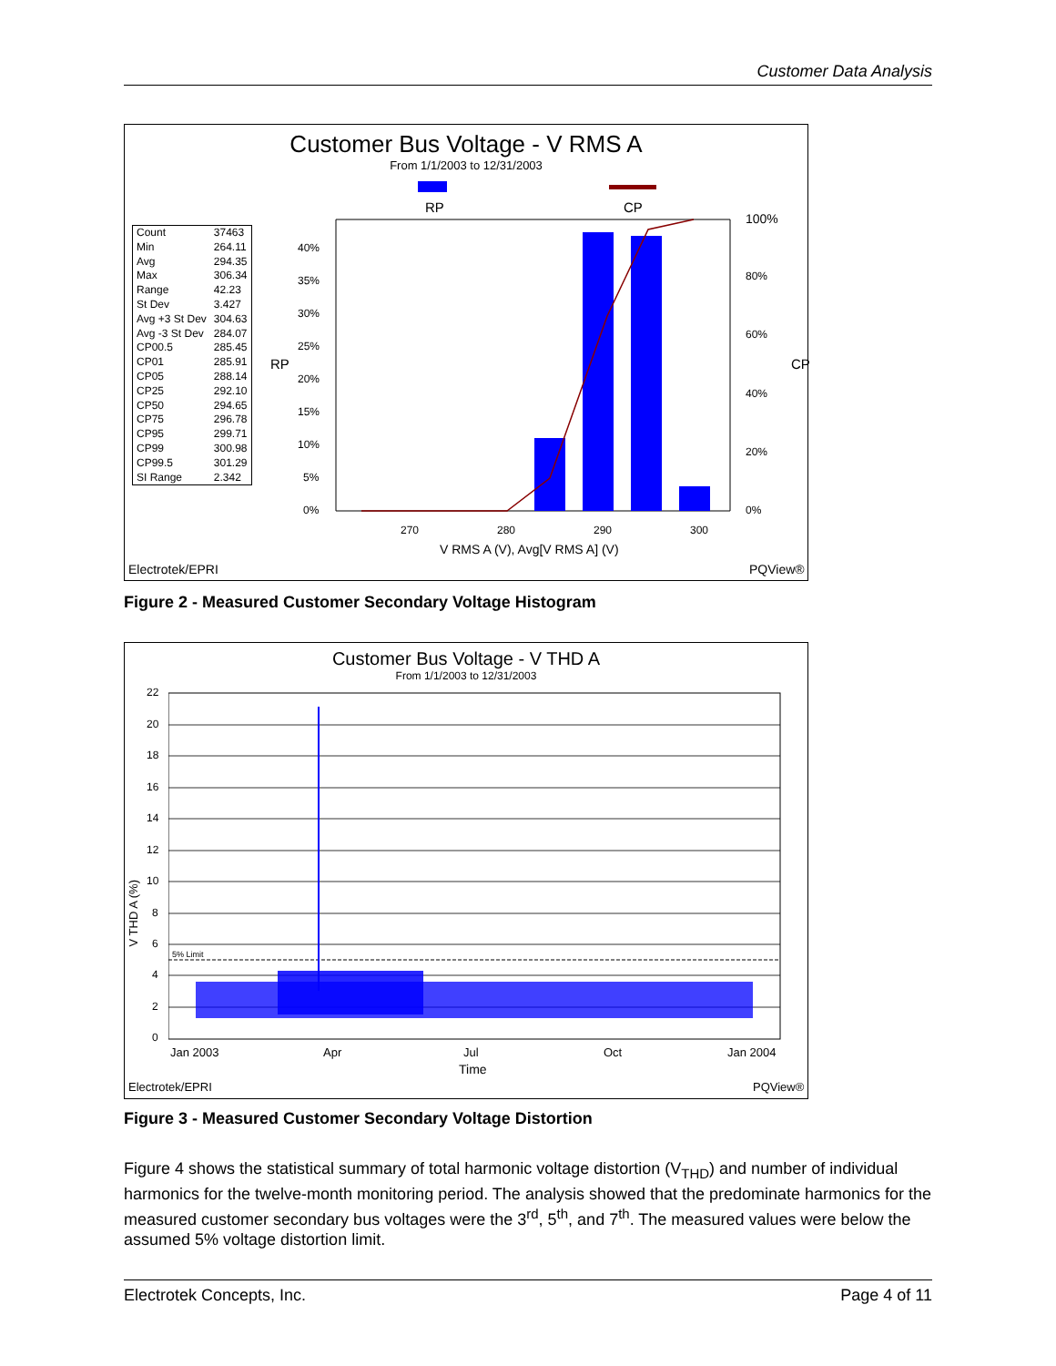Customer Data Analysis
Customer Bus Voltage - V RMS A
From 1/1/2003 to 12/31/2003
RP CP
| Count | 37463 |
| Min | 264.11 |
| Avg | 294.35 |
| Max | 306.34 |
| Range | 42.23 |
| St Dev | 3.427 |
| Avg +3 St Dev | 304.63 |
| Avg -3 St Dev | 284.07 |
| CP00.5 | 285.45 |
| CP01 | 285.91 |
| CP05 | 288.14 |
| CP25 | 292.10 |
| CP50 | 294.65 |
| CP75 | 296.78 |
| CP95 | 299.71 |
| CP99 | 300.98 |
| CP99.5 | 301.29 |
| SI Range | 2.342 |
40%
35%
30%
25%
20%
15%
10%
5%
0%
RP
100%
80%
60%
40%
20%
0%
CP
270 280 290 300
V RMS A (V), Avg[V RMS A] (V)
Electrotek/EPRI PQView®
Figure 2 - Measured Customer Secondary Voltage Histogram
Customer Bus Voltage - V THD A
From 1/1/2003 to 12/31/2003
5% Limit
22
20
18
16
14
12
10
8
6
4
2
0
V THD A (%)
Jan 2003 Apr Jul Oct Jan 2004
Time
Electrotek/EPRI PQView®
Figure 3 - Measured Customer Secondary Voltage Distortion
Figure 4 shows the statistical summary of total harmonic voltage distortion (V<sub>THD</sub>) and number of individual harmonics for the twelve-month monitoring period. The analysis showed that the predominate harmonics for the measured customer secondary bus voltages were the 3<sup>rd</sup>, 5<sup>th</sup>, and 7<sup>th</sup>. The measured values were below the assumed 5% voltage distortion limit.
Electrotek Concepts, Inc. Page 4 of 11